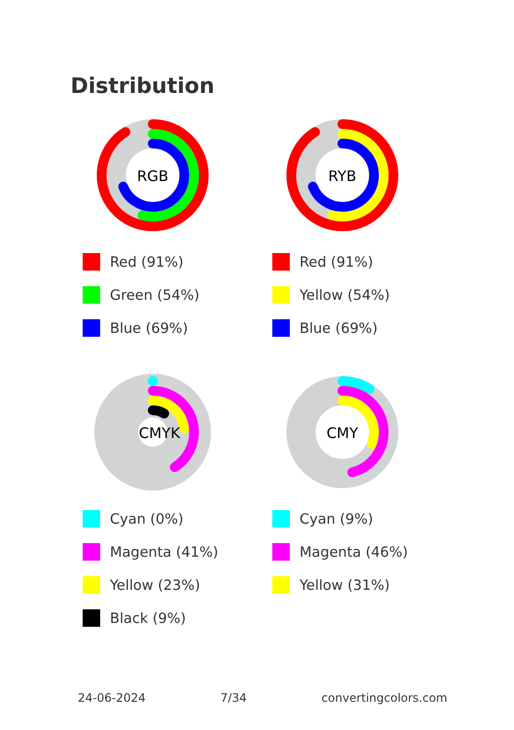Distribution
RGB
Red (91%)
Green (54%)
Blue (69%)
RYB
Red (91%)
Yellow (54%)
Blue (69%)
CMYK
Cyan (0%)
Magenta (41%)
Yellow (23%)
Black (9%)
CMY
Cyan (9%)
Magenta (46%)
Yellow (31%)
24-06-2024 7/34 convertingcolors.com